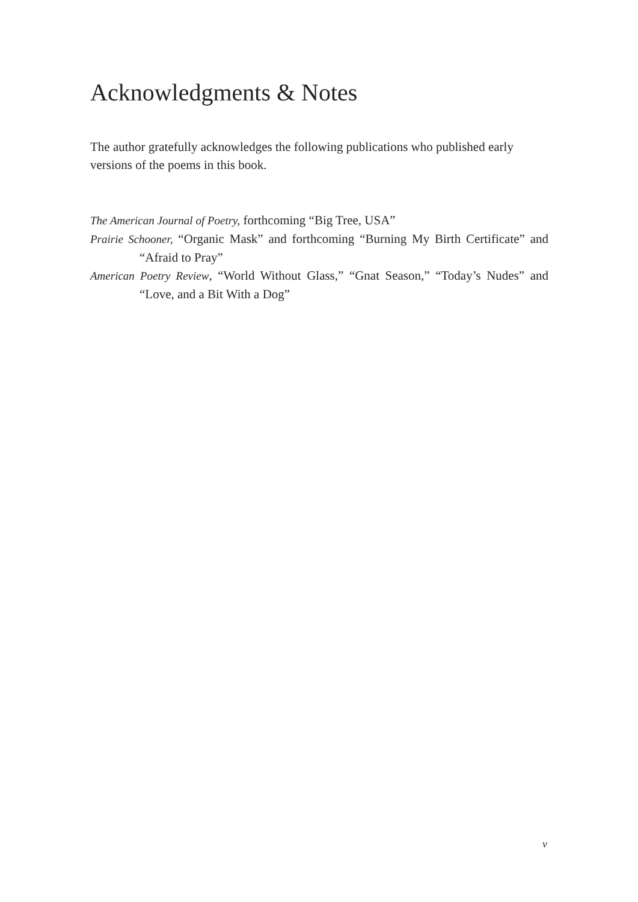Acknowledgments & Notes
The author gratefully acknowledges the following publications who published early versions of the poems in this book.
The American Journal of Poetry, forthcoming “Big Tree, USA”
Prairie Schooner, “Organic Mask” and forthcoming “Burning My Birth Certificate” and “Afraid to Pray”
American Poetry Review, “World Without Glass,” “Gnat Season,” “Today’s Nudes” and “Love, and a Bit With a Dog”
v